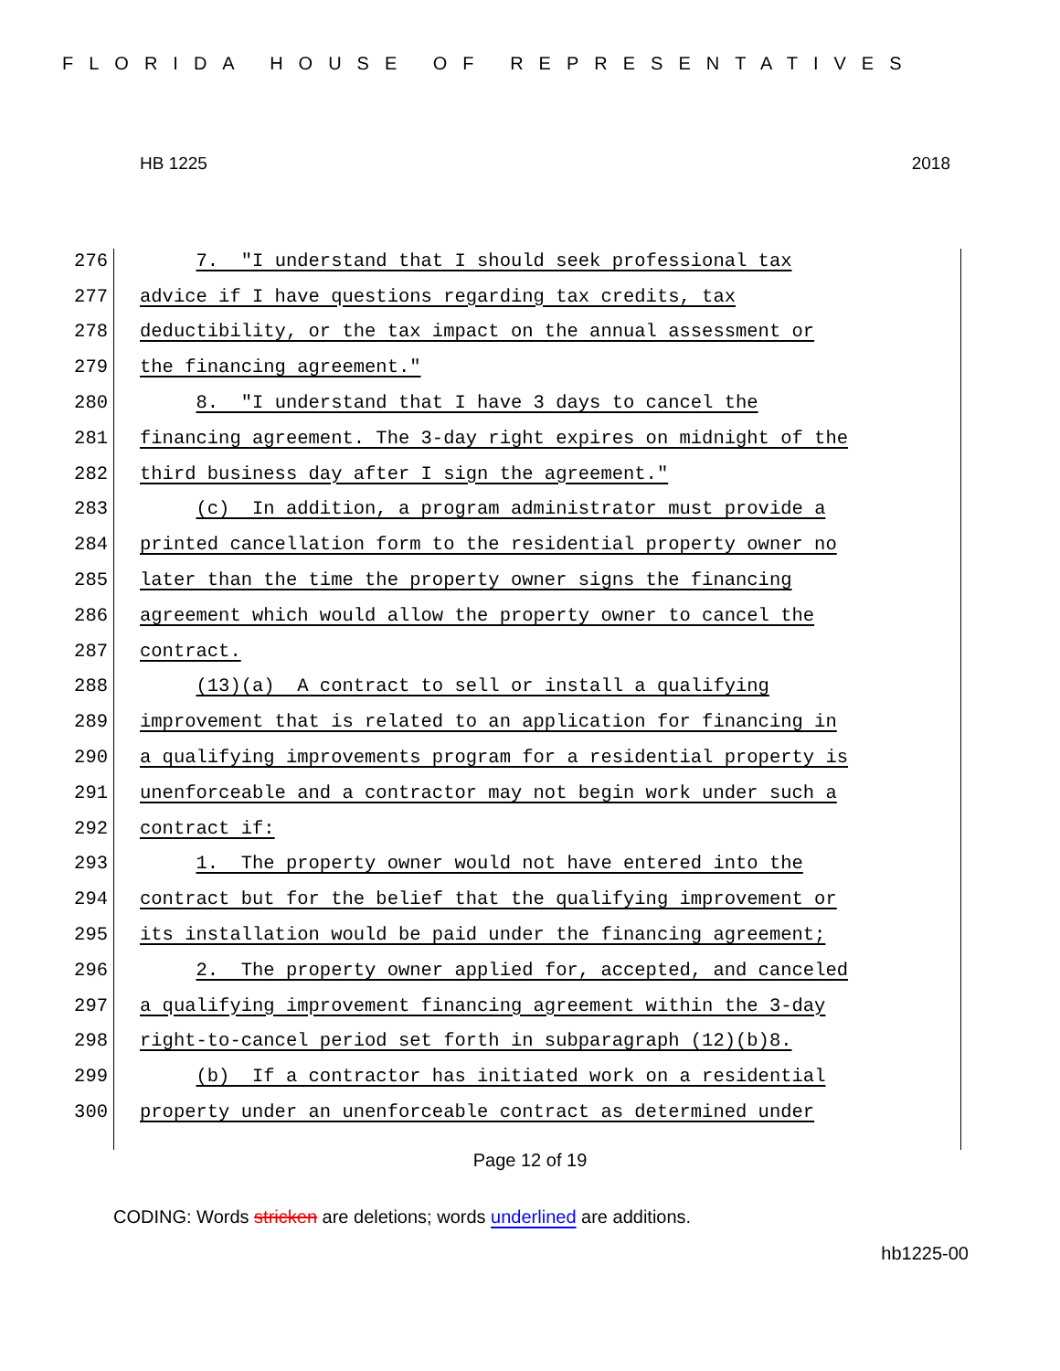FLORIDA HOUSE OF REPRESENTATIVES
HB 1225 2018
276 7. "I understand that I should seek professional tax
277 advice if I have questions regarding tax credits, tax
278 deductibility, or the tax impact on the annual assessment or
279 the financing agreement."
280 8. "I understand that I have 3 days to cancel the
281 financing agreement. The 3-day right expires on midnight of the
282 third business day after I sign the agreement."
283 (c) In addition, a program administrator must provide a
284 printed cancellation form to the residential property owner no
285 later than the time the property owner signs the financing
286 agreement which would allow the property owner to cancel the
287 contract.
288 (13)(a) A contract to sell or install a qualifying
289 improvement that is related to an application for financing in
290 a qualifying improvements program for a residential property is
291 unenforceable and a contractor may not begin work under such a
292 contract if:
293 1. The property owner would not have entered into the
294 contract but for the belief that the qualifying improvement or
295 its installation would be paid under the financing agreement;
296 2. The property owner applied for, accepted, and canceled
297 a qualifying improvement financing agreement within the 3-day
298 right-to-cancel period set forth in subparagraph (12)(b)8.
299 (b) If a contractor has initiated work on a residential
300 property under an unenforceable contract as determined under
Page 12 of 19
CODING: Words stricken are deletions; words underlined are additions.
hb1225-00